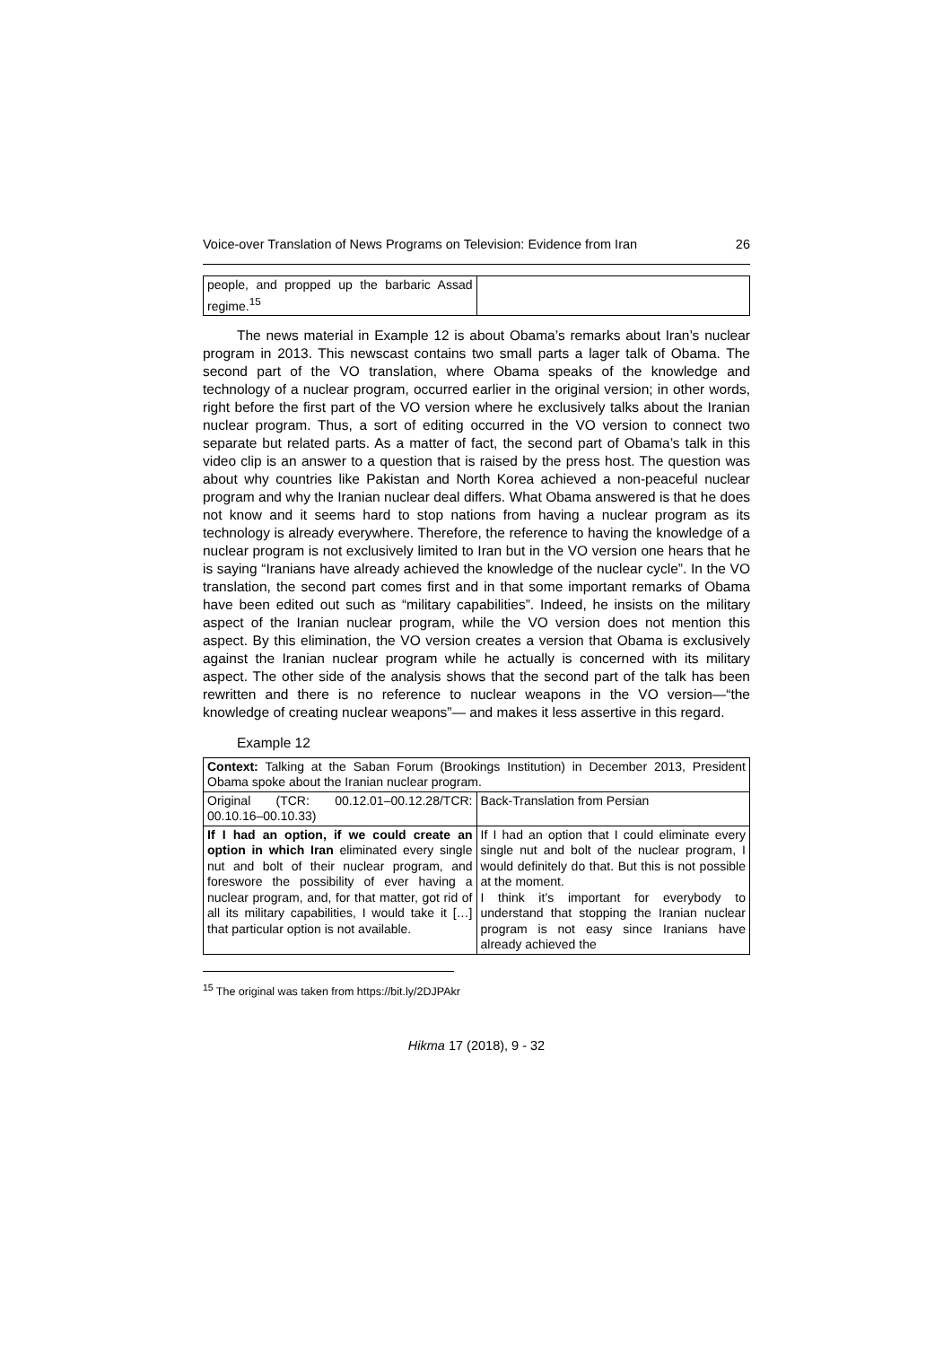Voice-over Translation of News Programs on Television: Evidence from Iran 26
| people, and propped up the barbaric Assad regime.<sup>15</sup> | |
The news material in Example 12 is about Obama’s remarks about Iran’s nuclear program in 2013. This newscast contains two small parts a lager talk of Obama. The second part of the VO translation, where Obama speaks of the knowledge and technology of a nuclear program, occurred earlier in the original version; in other words, right before the first part of the VO version where he exclusively talks about the Iranian nuclear program. Thus, a sort of editing occurred in the VO version to connect two separate but related parts. As a matter of fact, the second part of Obama’s talk in this video clip is an answer to a question that is raised by the press host. The question was about why countries like Pakistan and North Korea achieved a non-peaceful nuclear program and why the Iranian nuclear deal differs. What Obama answered is that he does not know and it seems hard to stop nations from having a nuclear program as its technology is already everywhere. Therefore, the reference to having the knowledge of a nuclear program is not exclusively limited to Iran but in the VO version one hears that he is saying “Iranians have already achieved the knowledge of the nuclear cycle”. In the VO translation, the second part comes first and in that some important remarks of Obama have been edited out such as “military capabilities”. Indeed, he insists on the military aspect of the Iranian nuclear program, while the VO version does not mention this aspect. By this elimination, the VO version creates a version that Obama is exclusively against the Iranian nuclear program while he actually is concerned with its military aspect. The other side of the analysis shows that the second part of the talk has been rewritten and there is no reference to nuclear weapons in the VO version—“the knowledge of creating nuclear weapons”— and makes it less assertive in this regard.
Example 12
| Context: Talking at the Saban Forum (Brookings Institution) in December 2013, President Obama spoke about the Iranian nuclear program. | |
| Original (TCR: 00.12.01–00.12.28/TCR: 00.10.16–00.10.33) | Back-Translation from Persian |
| If I had an option, if we could create an option in which Iran eliminated every single nut and bolt of their nuclear program, and foreswore the possibility of ever having a nuclear program, and, for that matter, got rid of all its military capabilities, I would take it […] that particular option is not available. | If I had an option that I could eliminate every single nut and bolt of the nuclear program, I would definitely do that. But this is not possible at the moment. I think it’s important for everybody to understand that stopping the Iranian nuclear program is not easy since Iranians have already achieved the |
<sup>15</sup> The original was taken from https://bit.ly/2DJPAkr
Hikma 17 (2018), 9 - 32